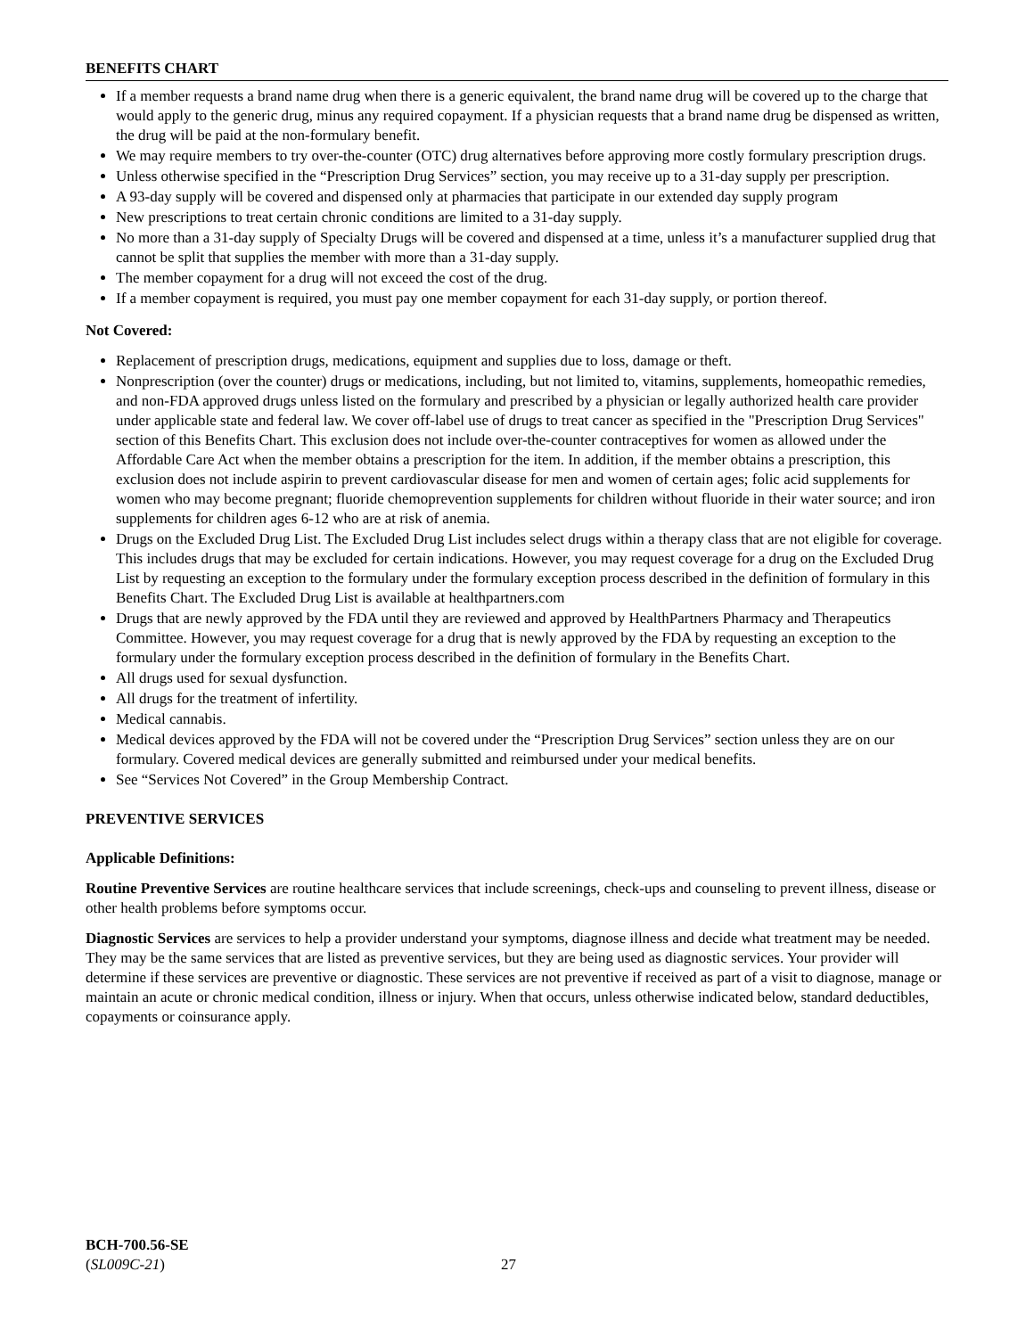BENEFITS CHART
If a member requests a brand name drug when there is a generic equivalent, the brand name drug will be covered up to the charge that would apply to the generic drug, minus any required copayment. If a physician requests that a brand name drug be dispensed as written, the drug will be paid at the non-formulary benefit.
We may require members to try over-the-counter (OTC) drug alternatives before approving more costly formulary prescription drugs.
Unless otherwise specified in the “Prescription Drug Services” section, you may receive up to a 31-day supply per prescription.
A 93-day supply will be covered and dispensed only at pharmacies that participate in our extended day supply program
New prescriptions to treat certain chronic conditions are limited to a 31-day supply.
No more than a 31-day supply of Specialty Drugs will be covered and dispensed at a time, unless it’s a manufacturer supplied drug that cannot be split that supplies the member with more than a 31-day supply.
The member copayment for a drug will not exceed the cost of the drug.
If a member copayment is required, you must pay one member copayment for each 31-day supply, or portion thereof.
Not Covered:
Replacement of prescription drugs, medications, equipment and supplies due to loss, damage or theft.
Nonprescription (over the counter) drugs or medications, including, but not limited to, vitamins, supplements, homeopathic remedies, and non-FDA approved drugs unless listed on the formulary and prescribed by a physician or legally authorized health care provider under applicable state and federal law. We cover off-label use of drugs to treat cancer as specified in the "Prescription Drug Services" section of this Benefits Chart. This exclusion does not include over-the-counter contraceptives for women as allowed under the Affordable Care Act when the member obtains a prescription for the item. In addition, if the member obtains a prescription, this exclusion does not include aspirin to prevent cardiovascular disease for men and women of certain ages; folic acid supplements for women who may become pregnant; fluoride chemoprevention supplements for children without fluoride in their water source; and iron supplements for children ages 6-12 who are at risk of anemia.
Drugs on the Excluded Drug List. The Excluded Drug List includes select drugs within a therapy class that are not eligible for coverage. This includes drugs that may be excluded for certain indications. However, you may request coverage for a drug on the Excluded Drug List by requesting an exception to the formulary under the formulary exception process described in the definition of formulary in this Benefits Chart. The Excluded Drug List is available at healthpartners.com
Drugs that are newly approved by the FDA until they are reviewed and approved by HealthPartners Pharmacy and Therapeutics Committee. However, you may request coverage for a drug that is newly approved by the FDA by requesting an exception to the formulary under the formulary exception process described in the definition of formulary in the Benefits Chart.
All drugs used for sexual dysfunction.
All drugs for the treatment of infertility.
Medical cannabis.
Medical devices approved by the FDA will not be covered under the “Prescription Drug Services” section unless they are on our formulary. Covered medical devices are generally submitted and reimbursed under your medical benefits.
See “Services Not Covered” in the Group Membership Contract.
PREVENTIVE SERVICES
Applicable Definitions:
Routine Preventive Services are routine healthcare services that include screenings, check-ups and counseling to prevent illness, disease or other health problems before symptoms occur.
Diagnostic Services are services to help a provider understand your symptoms, diagnose illness and decide what treatment may be needed. They may be the same services that are listed as preventive services, but they are being used as diagnostic services. Your provider will determine if these services are preventive or diagnostic. These services are not preventive if received as part of a visit to diagnose, manage or maintain an acute or chronic medical condition, illness or injury. When that occurs, unless otherwise indicated below, standard deductibles, copayments or coinsurance apply.
BCH-700.56-SE
(SL009C-21)
27